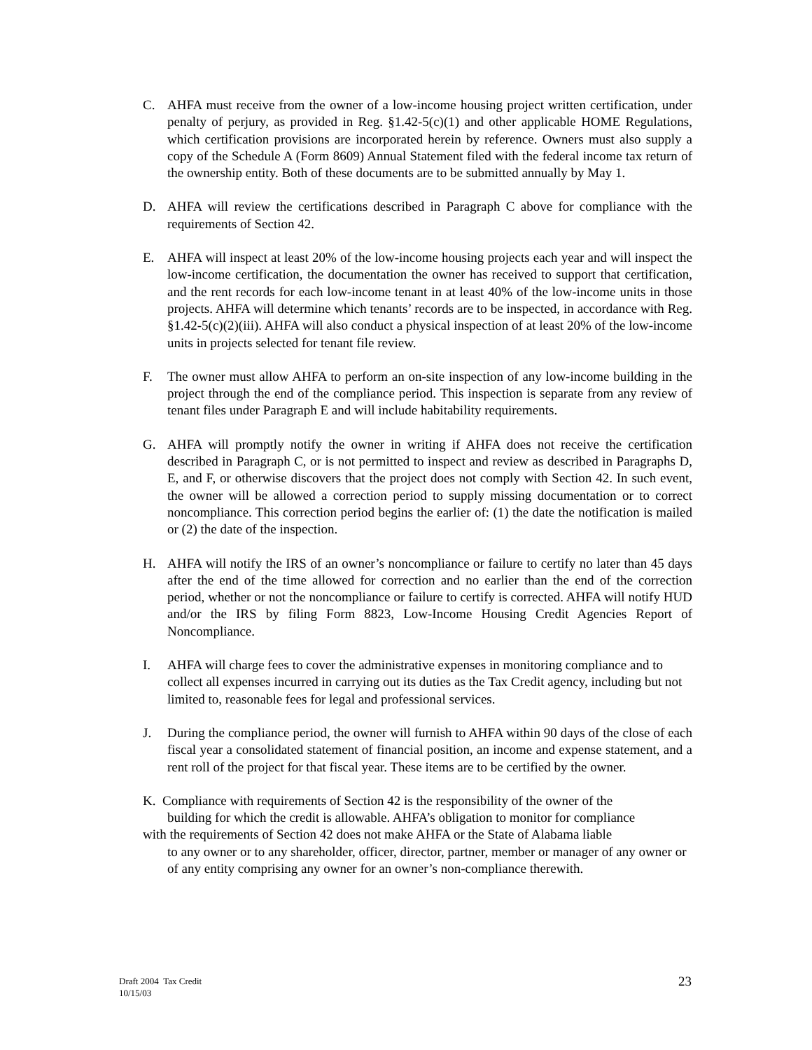C. AHFA must receive from the owner of a low-income housing project written certification, under penalty of perjury, as provided in Reg. §1.42-5(c)(1) and other applicable HOME Regulations, which certification provisions are incorporated herein by reference. Owners must also supply a copy of the Schedule A (Form 8609) Annual Statement filed with the federal income tax return of the ownership entity. Both of these documents are to be submitted annually by May 1.
D. AHFA will review the certifications described in Paragraph C above for compliance with the requirements of Section 42.
E. AHFA will inspect at least 20% of the low-income housing projects each year and will inspect the low-income certification, the documentation the owner has received to support that certification, and the rent records for each low-income tenant in at least 40% of the low-income units in those projects. AHFA will determine which tenants’ records are to be inspected, in accordance with Reg. §1.42-5(c)(2)(iii). AHFA will also conduct a physical inspection of at least 20% of the low-income units in projects selected for tenant file review.
F. The owner must allow AHFA to perform an on-site inspection of any low-income building in the project through the end of the compliance period. This inspection is separate from any review of tenant files under Paragraph E and will include habitability requirements.
G. AHFA will promptly notify the owner in writing if AHFA does not receive the certification described in Paragraph C, or is not permitted to inspect and review as described in Paragraphs D, E, and F, or otherwise discovers that the project does not comply with Section 42. In such event, the owner will be allowed a correction period to supply missing documentation or to correct noncompliance. This correction period begins the earlier of: (1) the date the notification is mailed or (2) the date of the inspection.
H. AHFA will notify the IRS of an owner’s noncompliance or failure to certify no later than 45 days after the end of the time allowed for correction and no earlier than the end of the correction period, whether or not the noncompliance or failure to certify is corrected. AHFA will notify HUD and/or the IRS by filing Form 8823, Low-Income Housing Credit Agencies Report of Noncompliance.
I. AHFA will charge fees to cover the administrative expenses in monitoring compliance and to collect all expenses incurred in carrying out its duties as the Tax Credit agency, including but not limited to, reasonable fees for legal and professional services.
J. During the compliance period, the owner will furnish to AHFA within 90 days of the close of each fiscal year a consolidated statement of financial position, an income and expense statement, and a rent roll of the project for that fiscal year. These items are to be certified by the owner.
K. Compliance with requirements of Section 42 is the responsibility of the owner of the
building for which the credit is allowable. AHFA’s obligation to monitor for compliance
with the requirements of Section 42 does not make AHFA or the State of Alabama liable
to any owner or to any shareholder, officer, director, partner, member or manager of any owner or of any entity comprising any owner for an owner’s non-compliance therewith.
Draft 2004 Tax Credit
10/15/03
23